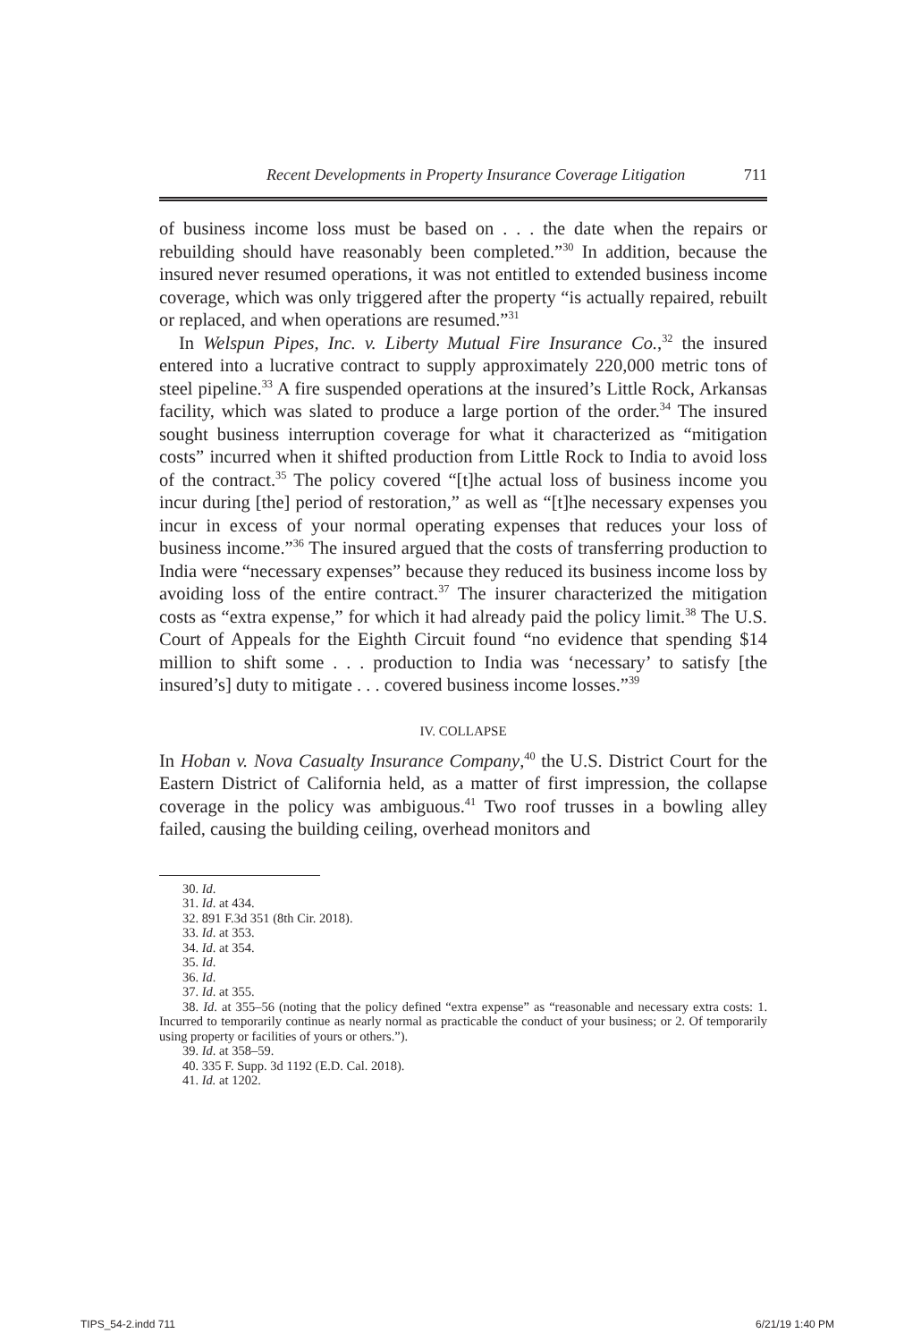Recent Developments in Property Insurance Coverage Litigation 711
of business income loss must be based on . . . the date when the repairs or rebuilding should have reasonably been completed.”<sup>30</sup> In addition, because the insured never resumed operations, it was not entitled to extended business income coverage, which was only triggered after the property “is actually repaired, rebuilt or replaced, and when operations are resumed.”<sup>31</sup>
In Welspun Pipes, Inc. v. Liberty Mutual Fire Insurance Co.,<sup>32</sup> the insured entered into a lucrative contract to supply approximately 220,000 metric tons of steel pipeline.<sup>33</sup> A fire suspended operations at the insured’s Little Rock, Arkansas facility, which was slated to produce a large portion of the order.<sup>34</sup> The insured sought business interruption coverage for what it characterized as “mitigation costs” incurred when it shifted production from Little Rock to India to avoid loss of the contract.<sup>35</sup> The policy covered “[t]he actual loss of business income you incur during [the] period of restoration,” as well as “[t]he necessary expenses you incur in excess of your normal operating expenses that reduces your loss of business income.”<sup>36</sup> The insured argued that the costs of transferring production to India were “necessary expenses” because they reduced its business income loss by avoiding loss of the entire contract.<sup>37</sup> The insurer characterized the mitigation costs as “extra expense,” for which it had already paid the policy limit.<sup>38</sup> The U.S. Court of Appeals for the Eighth Circuit found “no evidence that spending $14 million to shift some . . . production to India was ‘necessary’ to satisfy [the insured’s] duty to mitigate . . . covered business income losses.”<sup>39</sup>
IV. COLLAPSE
In Hoban v. Nova Casualty Insurance Company,<sup>40</sup> the U.S. District Court for the Eastern District of California held, as a matter of first impression, the collapse coverage in the policy was ambiguous.<sup>41</sup> Two roof trusses in a bowling alley failed, causing the building ceiling, overhead monitors and
30. Id.
31. Id. at 434.
32. 891 F.3d 351 (8th Cir. 2018).
33. Id. at 353.
34. Id. at 354.
35. Id.
36. Id.
37. Id. at 355.
38. Id. at 355–56 (noting that the policy defined “extra expense” as “reasonable and necessary extra costs: 1. Incurred to temporarily continue as nearly normal as practicable the conduct of your business; or 2. Of temporarily using property or facilities of yours or others.”).
39. Id. at 358–59.
40. 335 F. Supp. 3d 1192 (E.D. Cal. 2018).
41. Id. at 1202.
TIPS_54-2.indd 711 6/21/19 1:40 PM